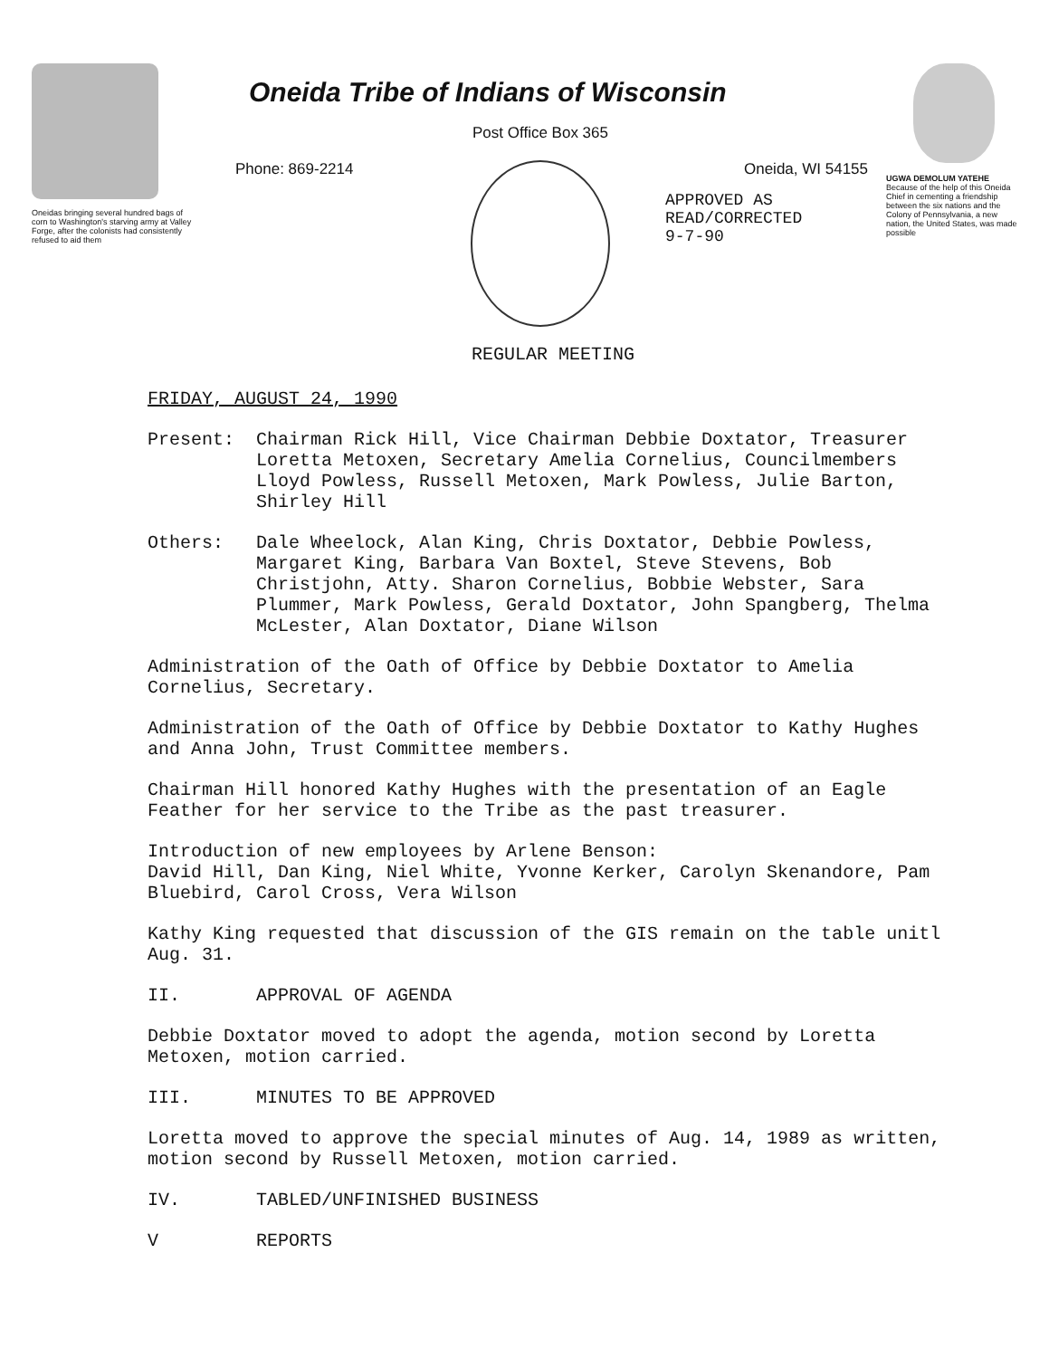Oneidas bringing several hundred bags of corn to Washington's starving army at Valley Forge, after the colonists had consistently refused to aid them
Oneida Tribe of Indians of Wisconsin
Post Office Box 365
Phone: 869-2214 Oneida, WI 54155
APPROVED AS
READ/CORRECTED
9-7-90
UGWA DEMOLUM YATEHE
Because of the help of this Oneida Chief in cementing a friendship between the six nations and the Colony of Pennsylvania, a new nation, the United States, was made possible
REGULAR MEETING
FRIDAY, AUGUST 24, 1990
Present: Chairman Rick Hill, Vice Chairman Debbie Doxtator, Treasurer Loretta Metoxen, Secretary Amelia Cornelius, Councilmembers Lloyd Powless, Russell Metoxen, Mark Powless, Julie Barton, Shirley Hill
Others: Dale Wheelock, Alan King, Chris Doxtator, Debbie Powless, Margaret King, Barbara Van Boxtel, Steve Stevens, Bob Christjohn, Atty. Sharon Cornelius, Bobbie Webster, Sara Plummer, Mark Powless, Gerald Doxtator, John Spangberg, Thelma McLester, Alan Doxtator, Diane Wilson
Administration of the Oath of Office by Debbie Doxtator to Amelia Cornelius, Secretary.
Administration of the Oath of Office by Debbie Doxtator to Kathy Hughes and Anna John, Trust Committee members.
Chairman Hill honored Kathy Hughes with the presentation of an Eagle Feather for her service to the Tribe as the past treasurer.
Introduction of new employees by Arlene Benson:
David Hill, Dan King, Niel White, Yvonne Kerker, Carolyn Skenandore, Pam Bluebird, Carol Cross, Vera Wilson
Kathy King requested that discussion of the GIS remain on the table unitl Aug. 31.
II. APPROVAL OF AGENDA
Debbie Doxtator moved to adopt the agenda, motion second by Loretta Metoxen, motion carried.
III. MINUTES TO BE APPROVED
Loretta moved to approve the special minutes of Aug. 14, 1989 as written, motion second by Russell Metoxen, motion carried.
IV. TABLED/UNFINISHED BUSINESS
V REPORTS